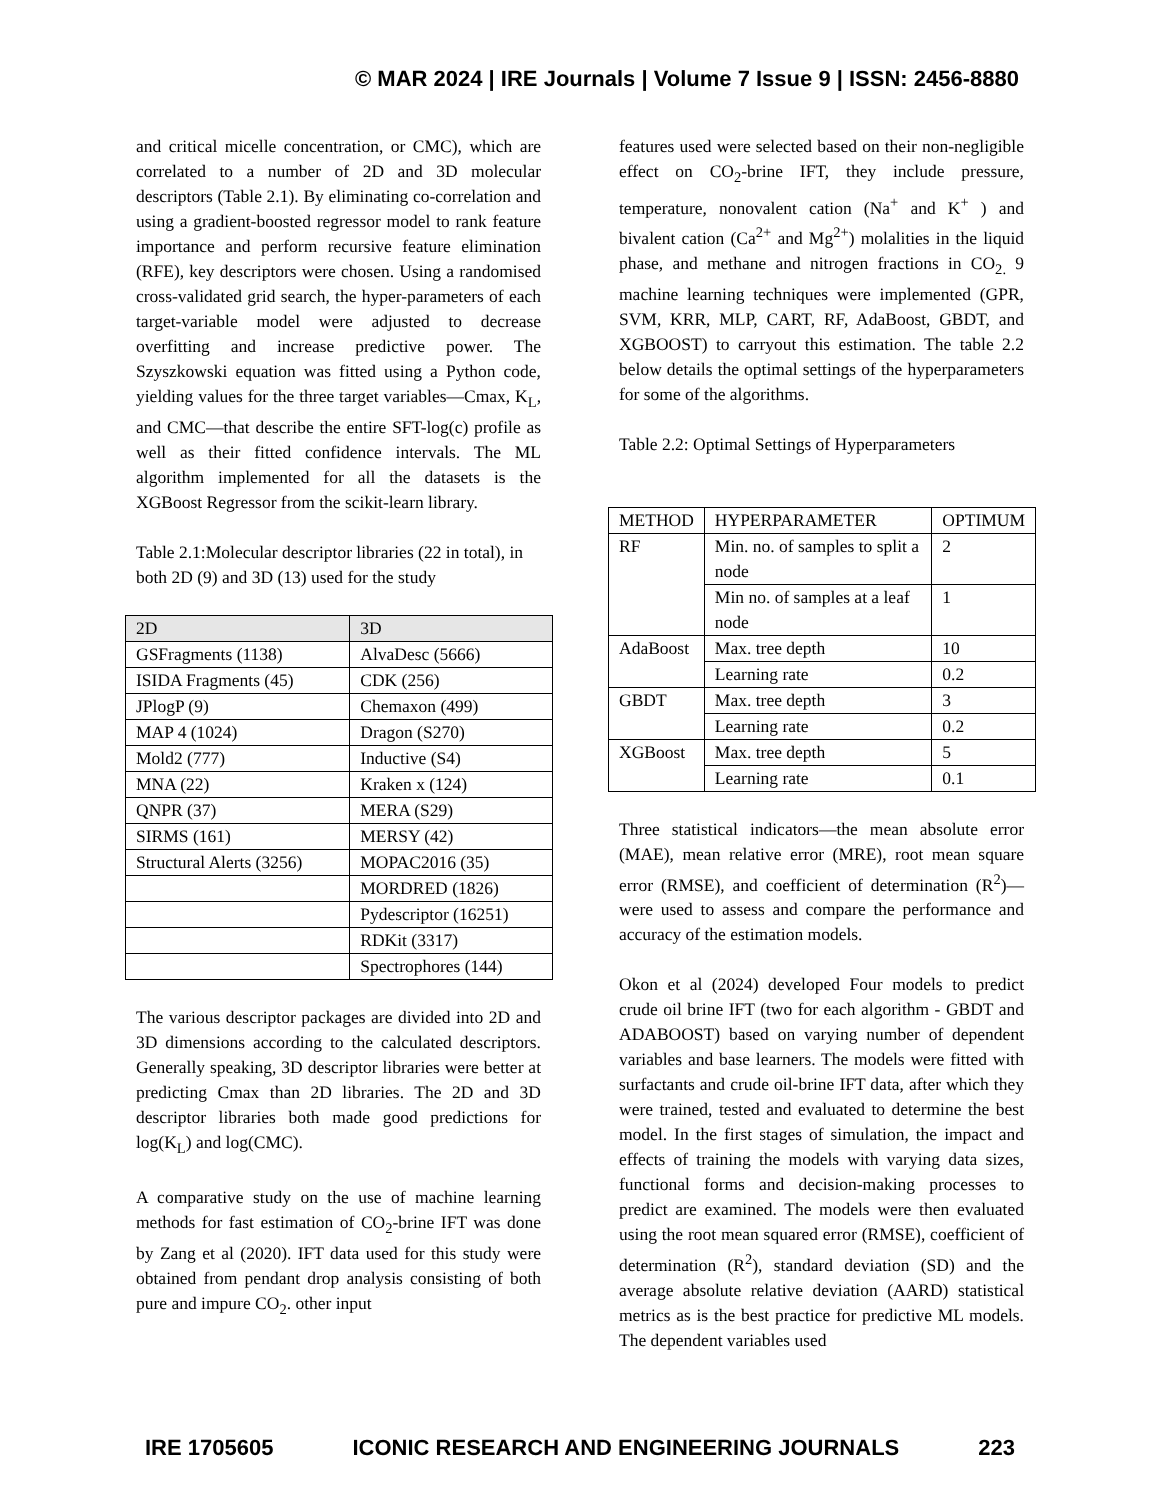© MAR 2024 | IRE Journals | Volume 7 Issue 9 | ISSN: 2456-8880
and critical micelle concentration, or CMC), which are correlated to a number of 2D and 3D molecular descriptors (Table 2.1). By eliminating co-correlation and using a gradient-boosted regressor model to rank feature importance and perform recursive feature elimination (RFE), key descriptors were chosen. Using a randomised cross-validated grid search, the hyper-parameters of each target-variable model were adjusted to decrease overfitting and increase predictive power. The Szyszkowski equation was fitted using a Python code, yielding values for the three target variables—Cmax, K<sub>L</sub>, and CMC—that describe the entire SFT-log(c) profile as well as their fitted confidence intervals. The ML algorithm implemented for all the datasets is the XGBoost Regressor from the scikit-learn library.
Table 2.1:Molecular descriptor libraries (22 in total), in both 2D (9) and 3D (13) used for the study
| 2D | 3D |
| --- | --- |
| GSFragments (1138) | AlvaDesc (5666) |
| ISIDA Fragments (45) | CDK (256) |
| JPlogP (9) | Chemaxon (499) |
| MAP 4 (1024) | Dragon (S270) |
| Mold2 (777) | Inductive (S4) |
| MNA (22) | Kraken x (124) |
| QNPR (37) | MERA (S29) |
| SIRMS (161) | MERSY (42) |
| Structural Alerts (3256) | MOPAC2016 (35) |
| | MORDRED (1826) |
| | Pydescriptor (16251) |
| | RDKit (3317) |
| | Spectrophores (144) |
The various descriptor packages are divided into 2D and 3D dimensions according to the calculated descriptors. Generally speaking, 3D descriptor libraries were better at predicting Cmax than 2D libraries. The 2D and 3D descriptor libraries both made good predictions for log(K<sub>L</sub>) and log(CMC).
A comparative study on the use of machine learning methods for fast estimation of CO<sub>2</sub>-brine IFT was done by Zang et al (2020). IFT data used for this study were obtained from pendant drop analysis consisting of both pure and impure CO<sub>2</sub>. other input
features used were selected based on their non-negligible effect on CO<sub>2</sub>-brine IFT, they include pressure, temperature, nonovalent cation (Na<sup>+</sup> and K<sup>+</sup> ) and bivalent cation (Ca<sup>2+</sup> and Mg<sup>2+</sup>) molalities in the liquid phase, and methane and nitrogen fractions in CO<sub>2.</sub> 9 machine learning techniques were implemented (GPR, SVM, KRR, MLP, CART, RF, AdaBoost, GBDT, and XGBOOST) to carryout this estimation. The table 2.2 below details the optimal settings of the hyperparameters for some of the algorithms.
Table 2.2: Optimal Settings of Hyperparameters
| METHOD | HYPERPARAMETER | OPTIMUM |
| --- | --- | --- |
| RF | Min. no. of samples to split a node | 2 |
| | Min no. of samples at a leaf node | 1 |
| AdaBoost | Max. tree depth | 10 |
| | Learning rate | 0.2 |
| GBDT | Max. tree depth | 3 |
| | Learning rate | 0.2 |
| XGBoost | Max. tree depth | 5 |
| | Learning rate | 0.1 |
Three statistical indicators—the mean absolute error (MAE), mean relative error (MRE), root mean square error (RMSE), and coefficient of determination (R<sup>2</sup>)—were used to assess and compare the performance and accuracy of the estimation models.
Okon et al (2024) developed Four models to predict crude oil brine IFT (two for each algorithm - GBDT and ADABOOST) based on varying number of dependent variables and base learners. The models were fitted with surfactants and crude oil-brine IFT data, after which they were trained, tested and evaluated to determine the best model. In the first stages of simulation, the impact and effects of training the models with varying data sizes, functional forms and decision-making processes to predict are examined. The models were then evaluated using the root mean squared error (RMSE), coefficient of determination (R<sup>2</sup>), standard deviation (SD) and the average absolute relative deviation (AARD) statistical metrics as is the best practice for predictive ML models. The dependent variables used
IRE 1705605 ICONIC RESEARCH AND ENGINEERING JOURNALS 223